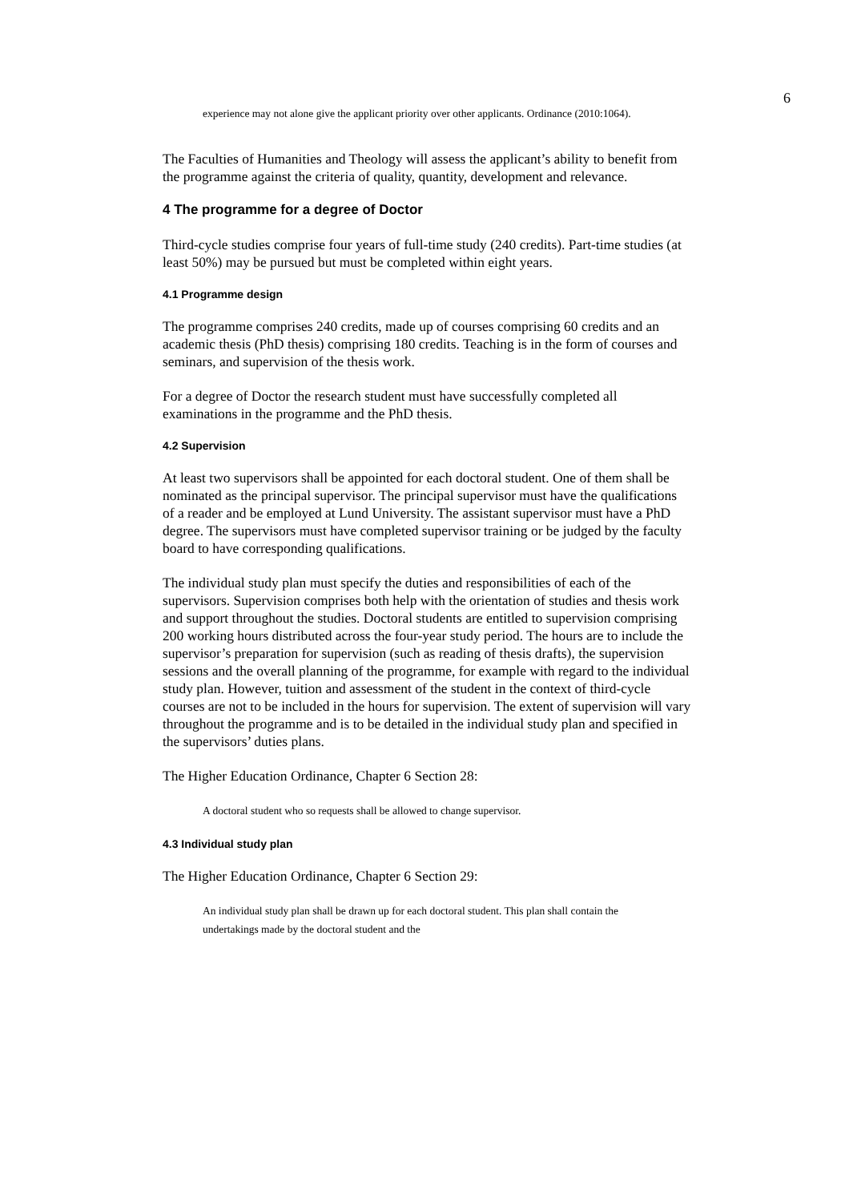6
experience may not alone give the applicant priority over other applicants. Ordinance (2010:1064).
The Faculties of Humanities and Theology will assess the applicant’s ability to benefit from the programme against the criteria of quality, quantity, development and relevance.
4 The programme for a degree of Doctor
Third-cycle studies comprise four years of full-time study (240 credits). Part-time studies (at least 50%) may be pursued but must be completed within eight years.
4.1 Programme design
The programme comprises 240 credits, made up of courses comprising 60 credits and an academic thesis (PhD thesis) comprising 180 credits. Teaching is in the form of courses and seminars, and supervision of the thesis work.
For a degree of Doctor the research student must have successfully completed all examinations in the programme and the PhD thesis.
4.2 Supervision
At least two supervisors shall be appointed for each doctoral student. One of them shall be nominated as the principal supervisor. The principal supervisor must have the qualifications of a reader and be employed at Lund University. The assistant supervisor must have a PhD degree. The supervisors must have completed supervisor training or be judged by the faculty board to have corresponding qualifications.
The individual study plan must specify the duties and responsibilities of each of the supervisors. Supervision comprises both help with the orientation of studies and thesis work and support throughout the studies. Doctoral students are entitled to supervision comprising 200 working hours distributed across the four-year study period. The hours are to include the supervisor’s preparation for supervision (such as reading of thesis drafts), the supervision sessions and the overall planning of the programme, for example with regard to the individual study plan. However, tuition and assessment of the student in the context of third-cycle courses are not to be included in the hours for supervision. The extent of supervision will vary throughout the programme and is to be detailed in the individual study plan and specified in the supervisors’ duties plans.
The Higher Education Ordinance, Chapter 6 Section 28:
A doctoral student who so requests shall be allowed to change supervisor.
4.3 Individual study plan
The Higher Education Ordinance, Chapter 6 Section 29:
An individual study plan shall be drawn up for each doctoral student. This plan shall contain the undertakings made by the doctoral student and the